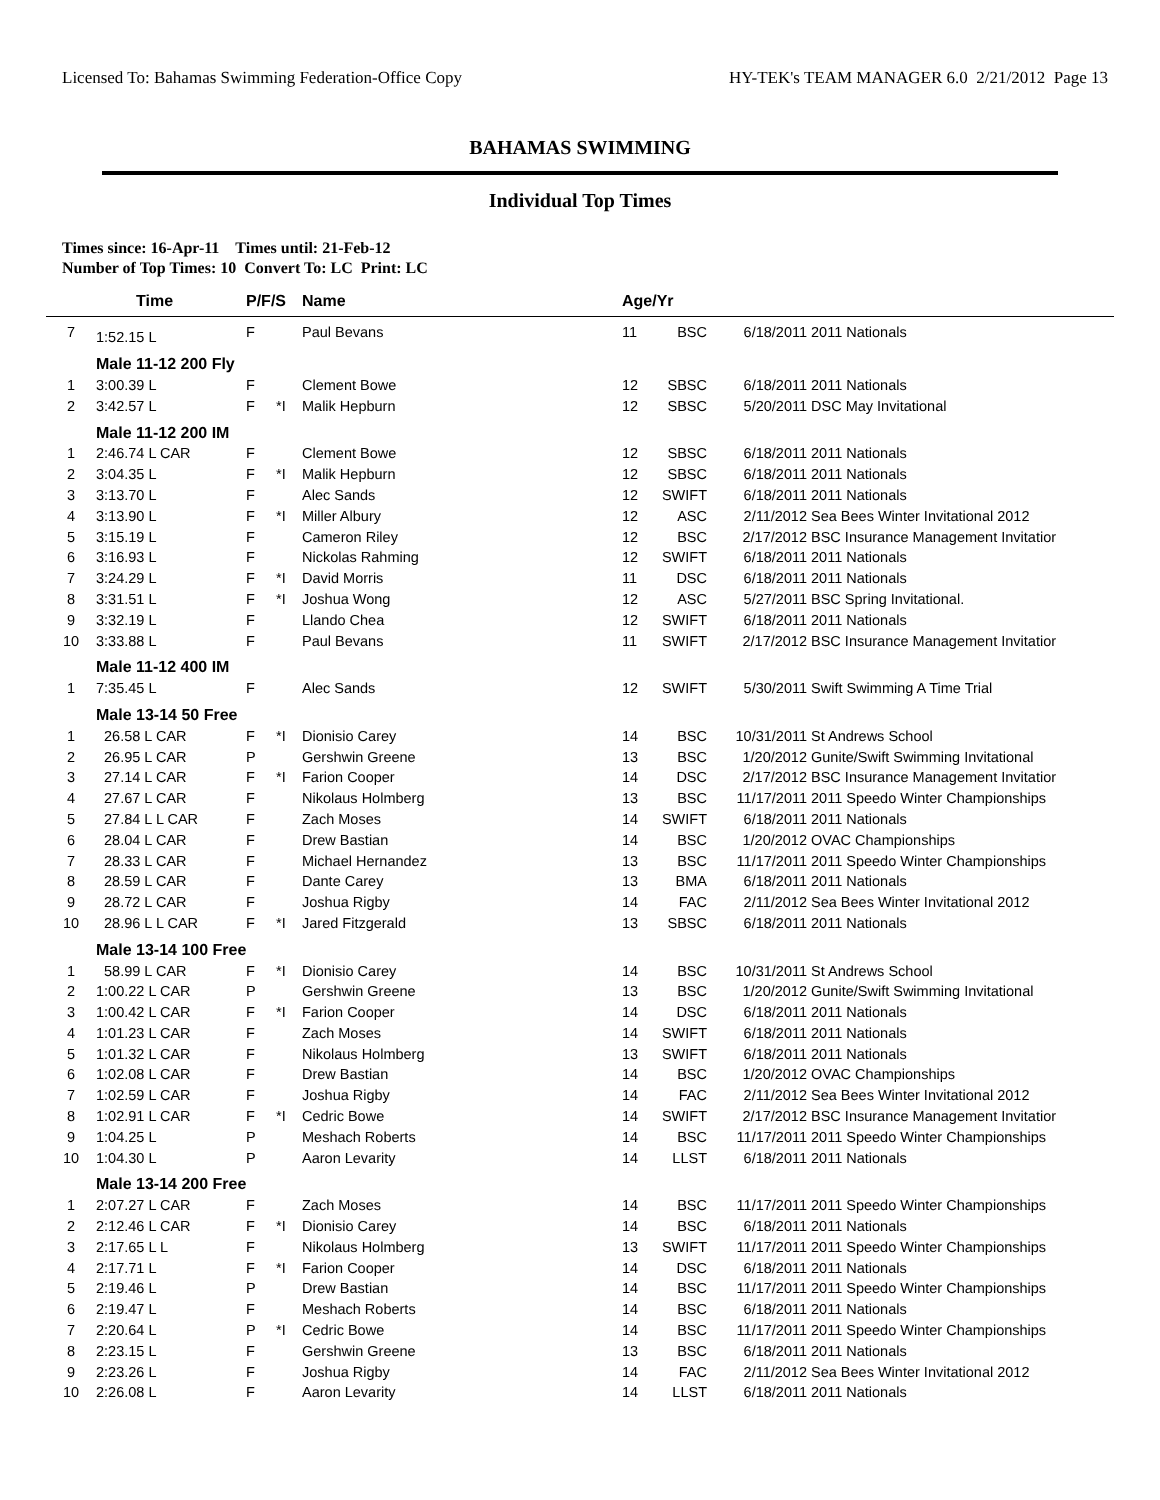Licensed To: Bahamas Swimming Federation-Office Copy HY-TEK's TEAM MANAGER 6.0 2/21/2012 Page 13
BAHAMAS SWIMMING
Individual Top Times
Times since: 16-Apr-11 Times until: 21-Feb-12
Number of Top Times: 10 Convert To: LC Print: LC
| | Time | P/F/S | | Name | Age/Yr | | | |
| --- | --- | --- | --- | --- | --- | --- | --- | --- |
| 7 | 1:52.15 L | F | | Paul Bevans | 11 | BSC | 6/18/2011 | 2011 Nationals |
| | Male 11-12 200 Fly | | | | | | | |
| 1 | 3:00.39 L | F | | Clement Bowe | 12 | SBSC | 6/18/2011 | 2011 Nationals |
| 2 | 3:42.57 L | F | *I | Malik Hepburn | 12 | SBSC | 5/20/2011 | DSC May Invitational |
| | Male 11-12 200 IM | | | | | | | |
| 1 | 2:46.74 L CAR | F | | Clement Bowe | 12 | SBSC | 6/18/2011 | 2011 Nationals |
| 2 | 3:04.35 L | F | *I | Malik Hepburn | 12 | SBSC | 6/18/2011 | 2011 Nationals |
| 3 | 3:13.70 L | F | | Alec Sands | 12 | SWIFT | 6/18/2011 | 2011 Nationals |
| 4 | 3:13.90 L | F | *I | Miller Albury | 12 | ASC | 2/11/2012 | Sea Bees Winter Invitational 2012 |
| 5 | 3:15.19 L | F | | Cameron Riley | 12 | BSC | 2/17/2012 | BSC Insurance Management Invitatior |
| 6 | 3:16.93 L | F | | Nickolas Rahming | 12 | SWIFT | 6/18/2011 | 2011 Nationals |
| 7 | 3:24.29 L | F | *I | David Morris | 11 | DSC | 6/18/2011 | 2011 Nationals |
| 8 | 3:31.51 L | F | *I | Joshua Wong | 12 | ASC | 5/27/2011 | BSC Spring Invitational. |
| 9 | 3:32.19 L | F | | Llando Chea | 12 | SWIFT | 6/18/2011 | 2011 Nationals |
| 10 | 3:33.88 L | F | | Paul Bevans | 11 | SWIFT | 2/17/2012 | BSC Insurance Management Invitatior |
| | Male 11-12 400 IM | | | | | | | |
| 1 | 7:35.45 L | F | | Alec Sands | 12 | SWIFT | 5/30/2011 | Swift Swimming A Time Trial |
| | Male 13-14 50 Free | | | | | | | |
| 1 | 26.58 L CAR | F | *I | Dionisio Carey | 14 | BSC | 10/31/2011 | St Andrews School |
| 2 | 26.95 L CAR | P | | Gershwin Greene | 13 | BSC | 1/20/2012 | Gunite/Swift Swimming Invitational |
| 3 | 27.14 L CAR | F | *I | Farion Cooper | 14 | DSC | 2/17/2012 | BSC Insurance Management Invitatior |
| 4 | 27.67 L CAR | F | | Nikolaus Holmberg | 13 | BSC | 11/17/2011 | 2011 Speedo Winter Championships |
| 5 | 27.84 L L CAR | F | | Zach Moses | 14 | SWIFT | 6/18/2011 | 2011 Nationals |
| 6 | 28.04 L CAR | F | | Drew Bastian | 14 | BSC | 1/20/2012 | OVAC Championships |
| 7 | 28.33 L CAR | F | | Michael Hernandez | 13 | BSC | 11/17/2011 | 2011 Speedo Winter Championships |
| 8 | 28.59 L CAR | F | | Dante Carey | 13 | BMA | 6/18/2011 | 2011 Nationals |
| 9 | 28.72 L CAR | F | | Joshua Rigby | 14 | FAC | 2/11/2012 | Sea Bees Winter Invitational 2012 |
| 10 | 28.96 L L CAR | F | *I | Jared Fitzgerald | 13 | SBSC | 6/18/2011 | 2011 Nationals |
| | Male 13-14 100 Free | | | | | | | |
| 1 | 58.99 L CAR | F | *I | Dionisio Carey | 14 | BSC | 10/31/2011 | St Andrews School |
| 2 | 1:00.22 L CAR | P | | Gershwin Greene | 13 | BSC | 1/20/2012 | Gunite/Swift Swimming Invitational |
| 3 | 1:00.42 L CAR | F | *I | Farion Cooper | 14 | DSC | 6/18/2011 | 2011 Nationals |
| 4 | 1:01.23 L CAR | F | | Zach Moses | 14 | SWIFT | 6/18/2011 | 2011 Nationals |
| 5 | 1:01.32 L CAR | F | | Nikolaus Holmberg | 13 | SWIFT | 6/18/2011 | 2011 Nationals |
| 6 | 1:02.08 L CAR | F | | Drew Bastian | 14 | BSC | 1/20/2012 | OVAC Championships |
| 7 | 1:02.59 L CAR | F | | Joshua Rigby | 14 | FAC | 2/11/2012 | Sea Bees Winter Invitational 2012 |
| 8 | 1:02.91 L CAR | F | *I | Cedric Bowe | 14 | SWIFT | 2/17/2012 | BSC Insurance Management Invitatior |
| 9 | 1:04.25 L | P | | Meshach Roberts | 14 | BSC | 11/17/2011 | 2011 Speedo Winter Championships |
| 10 | 1:04.30 L | P | | Aaron Levarity | 14 | LLST | 6/18/2011 | 2011 Nationals |
| | Male 13-14 200 Free | | | | | | | |
| 1 | 2:07.27 L CAR | F | | Zach Moses | 14 | BSC | 11/17/2011 | 2011 Speedo Winter Championships |
| 2 | 2:12.46 L CAR | F | *I | Dionisio Carey | 14 | BSC | 6/18/2011 | 2011 Nationals |
| 3 | 2:17.65 L L | F | | Nikolaus Holmberg | 13 | SWIFT | 11/17/2011 | 2011 Speedo Winter Championships |
| 4 | 2:17.71 L | F | *I | Farion Cooper | 14 | DSC | 6/18/2011 | 2011 Nationals |
| 5 | 2:19.46 L | P | | Drew Bastian | 14 | BSC | 11/17/2011 | 2011 Speedo Winter Championships |
| 6 | 2:19.47 L | F | | Meshach Roberts | 14 | BSC | 6/18/2011 | 2011 Nationals |
| 7 | 2:20.64 L | P | *I | Cedric Bowe | 14 | BSC | 11/17/2011 | 2011 Speedo Winter Championships |
| 8 | 2:23.15 L | F | | Gershwin Greene | 13 | BSC | 6/18/2011 | 2011 Nationals |
| 9 | 2:23.26 L | F | | Joshua Rigby | 14 | FAC | 2/11/2012 | Sea Bees Winter Invitational 2012 |
| 10 | 2:26.08 L | F | | Aaron Levarity | 14 | LLST | 6/18/2011 | 2011 Nationals |